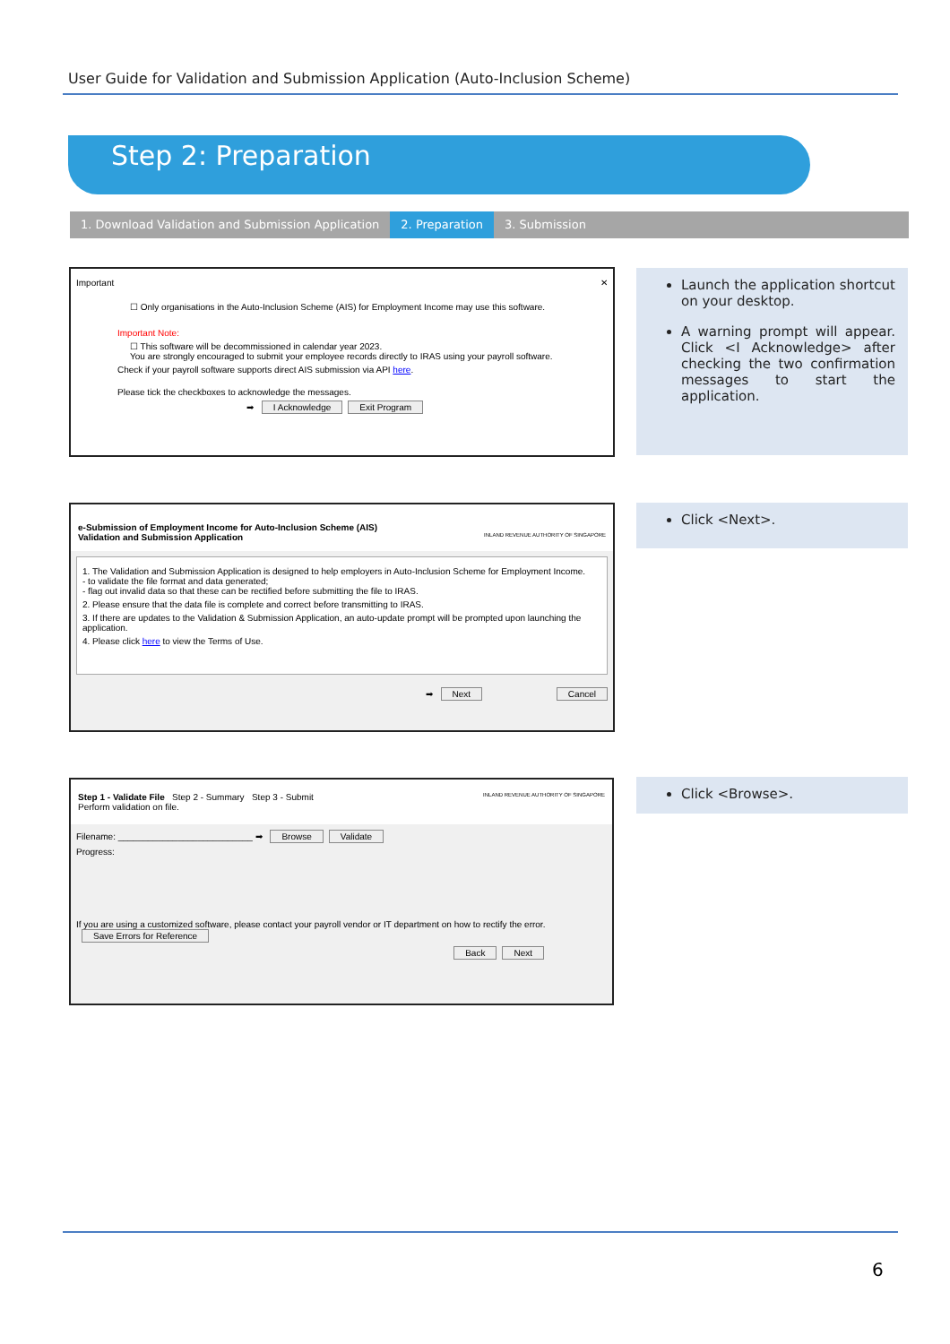User Guide for Validation and Submission Application (Auto-Inclusion Scheme)
Step 2: Preparation
1. Download Validation and Submission Application
2. Preparation 3. Submission
Important ✕
☐ Only organisations in the Auto-Inclusion Scheme (AIS) for Employment Income may use this software.
Important Note:
☐ This software will be decommissioned in calendar year 2023.
You are strongly encouraged to submit your employee records directly to IRAS using your payroll software.
Check if your payroll software supports direct AIS submission via API here.
Please tick the checkboxes to acknowledge the messages.
➡ I Acknowledge Exit Program
Launch the application shortcut on your desktop.
A warning prompt will appear. Click <I Acknowledge> after checking the two confirmation messages to start the application.
e-Submission of Employment Income for Auto-Inclusion Scheme (AIS)
Validation and Submission Application INLAND REVENUE AUTHORITY OF SINGAPORE
1. The Validation and Submission Application is designed to help employers in Auto-Inclusion Scheme for Employment Income.
- to validate the file format and data generated;
- flag out invalid data so that these can be rectified before submitting the file to IRAS.
2. Please ensure that the data file is complete and correct before transmitting to IRAS.
3. If there are updates to the Validation & Submission Application, an auto-update prompt will be prompted upon launching the application.
4. Please click here to view the Terms of Use.
➡ Next Cancel
Click <Next>.
Step 1 - Validate File Step 2 - Summary Step 3 - Submit INLAND REVENUE AUTHORITY OF SINGAPORE
Perform validation on file.
Filename: ___________________________ ➡ Browse Validate
Progress:
If you are using a customized software, please contact your payroll vendor or IT department on how to rectify the error. Save Errors for Reference
Back Next
Click <Browse>.
6